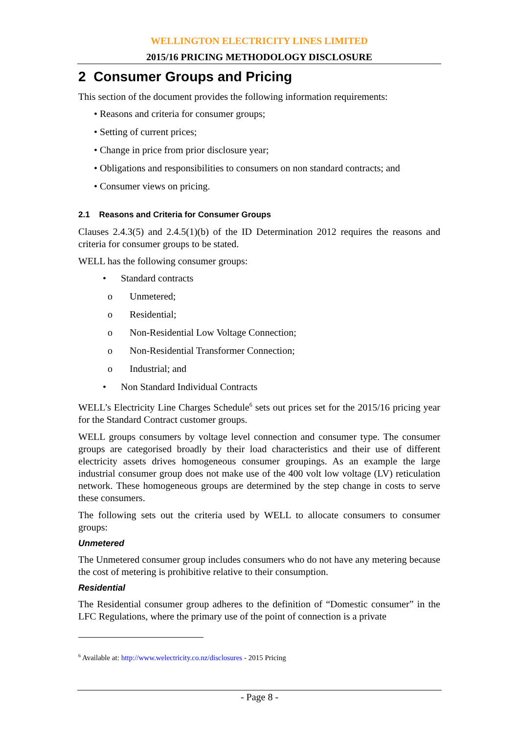WELLINGTON ELECTRICITY LINES LIMITED
2015/16 PRICING METHODOLOGY DISCLOSURE
2 Consumer Groups and Pricing
This section of the document provides the following information requirements:
• Reasons and criteria for consumer groups;
• Setting of current prices;
• Change in price from prior disclosure year;
• Obligations and responsibilities to consumers on non standard contracts; and
• Consumer views on pricing.
2.1 Reasons and Criteria for Consumer Groups
Clauses 2.4.3(5) and 2.4.5(1)(b) of the ID Determination 2012 requires the reasons and criteria for consumer groups to be stated.
WELL has the following consumer groups:
• Standard contracts
o Unmetered;
o Residential;
o Non-Residential Low Voltage Connection;
o Non-Residential Transformer Connection;
o Industrial; and
• Non Standard Individual Contracts
WELL’s Electricity Line Charges Schedule<sup>6</sup> sets out prices set for the 2015/16 pricing year for the Standard Contract customer groups.
WELL groups consumers by voltage level connection and consumer type. The consumer groups are categorised broadly by their load characteristics and their use of different electricity assets drives homogeneous consumer groupings. As an example the large industrial consumer group does not make use of the 400 volt low voltage (LV) reticulation network. These homogeneous groups are determined by the step change in costs to serve these consumers.
The following sets out the criteria used by WELL to allocate consumers to consumer groups:
Unmetered
The Unmetered consumer group includes consumers who do not have any metering because the cost of metering is prohibitive relative to their consumption.
Residential
The Residential consumer group adheres to the definition of “Domestic consumer” in the LFC Regulations, where the primary use of the point of connection is a private
<sup>6</sup> Available at: http://www.welectricity.co.nz/disclosures - 2015 Pricing
- Page 8 -